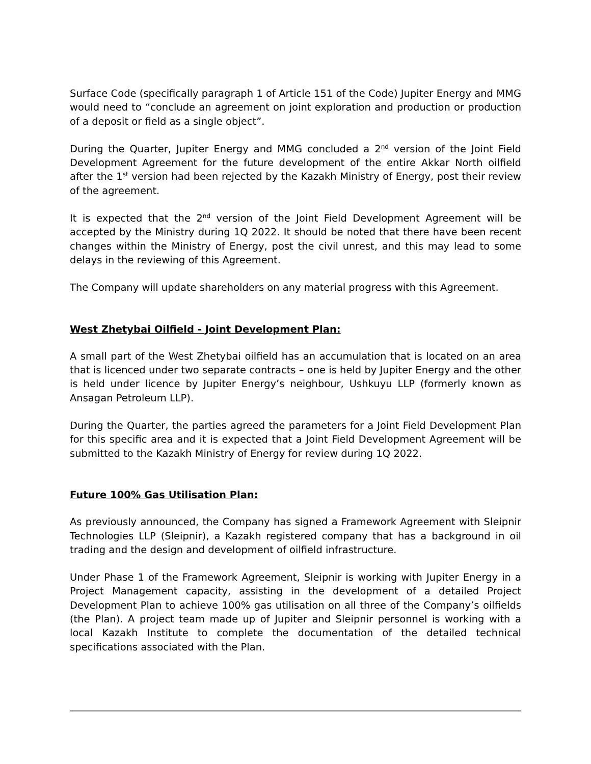Surface Code (specifically paragraph 1 of Article 151 of the Code) Jupiter Energy and MMG would need to “conclude an agreement on joint exploration and production or production of a deposit or field as a single object”.
During the Quarter, Jupiter Energy and MMG concluded a 2<sup>nd</sup> version of the Joint Field Development Agreement for the future development of the entire Akkar North oilfield after the 1<sup>st</sup> version had been rejected by the Kazakh Ministry of Energy, post their review of the agreement.
It is expected that the 2<sup>nd</sup> version of the Joint Field Development Agreement will be accepted by the Ministry during 1Q 2022. It should be noted that there have been recent changes within the Ministry of Energy, post the civil unrest, and this may lead to some delays in the reviewing of this Agreement.
The Company will update shareholders on any material progress with this Agreement.
West Zhetybai Oilfield - Joint Development Plan:
A small part of the West Zhetybai oilfield has an accumulation that is located on an area that is licenced under two separate contracts – one is held by Jupiter Energy and the other is held under licence by Jupiter Energy’s neighbour, Ushkuyu LLP (formerly known as Ansagan Petroleum LLP).
During the Quarter, the parties agreed the parameters for a Joint Field Development Plan for this specific area and it is expected that a Joint Field Development Agreement will be submitted to the Kazakh Ministry of Energy for review during 1Q 2022.
Future 100% Gas Utilisation Plan:
As previously announced, the Company has signed a Framework Agreement with Sleipnir Technologies LLP (Sleipnir), a Kazakh registered company that has a background in oil trading and the design and development of oilfield infrastructure.
Under Phase 1 of the Framework Agreement, Sleipnir is working with Jupiter Energy in a Project Management capacity, assisting in the development of a detailed Project Development Plan to achieve 100% gas utilisation on all three of the Company’s oilfields (the Plan). A project team made up of Jupiter and Sleipnir personnel is working with a local Kazakh Institute to complete the documentation of the detailed technical specifications associated with the Plan.